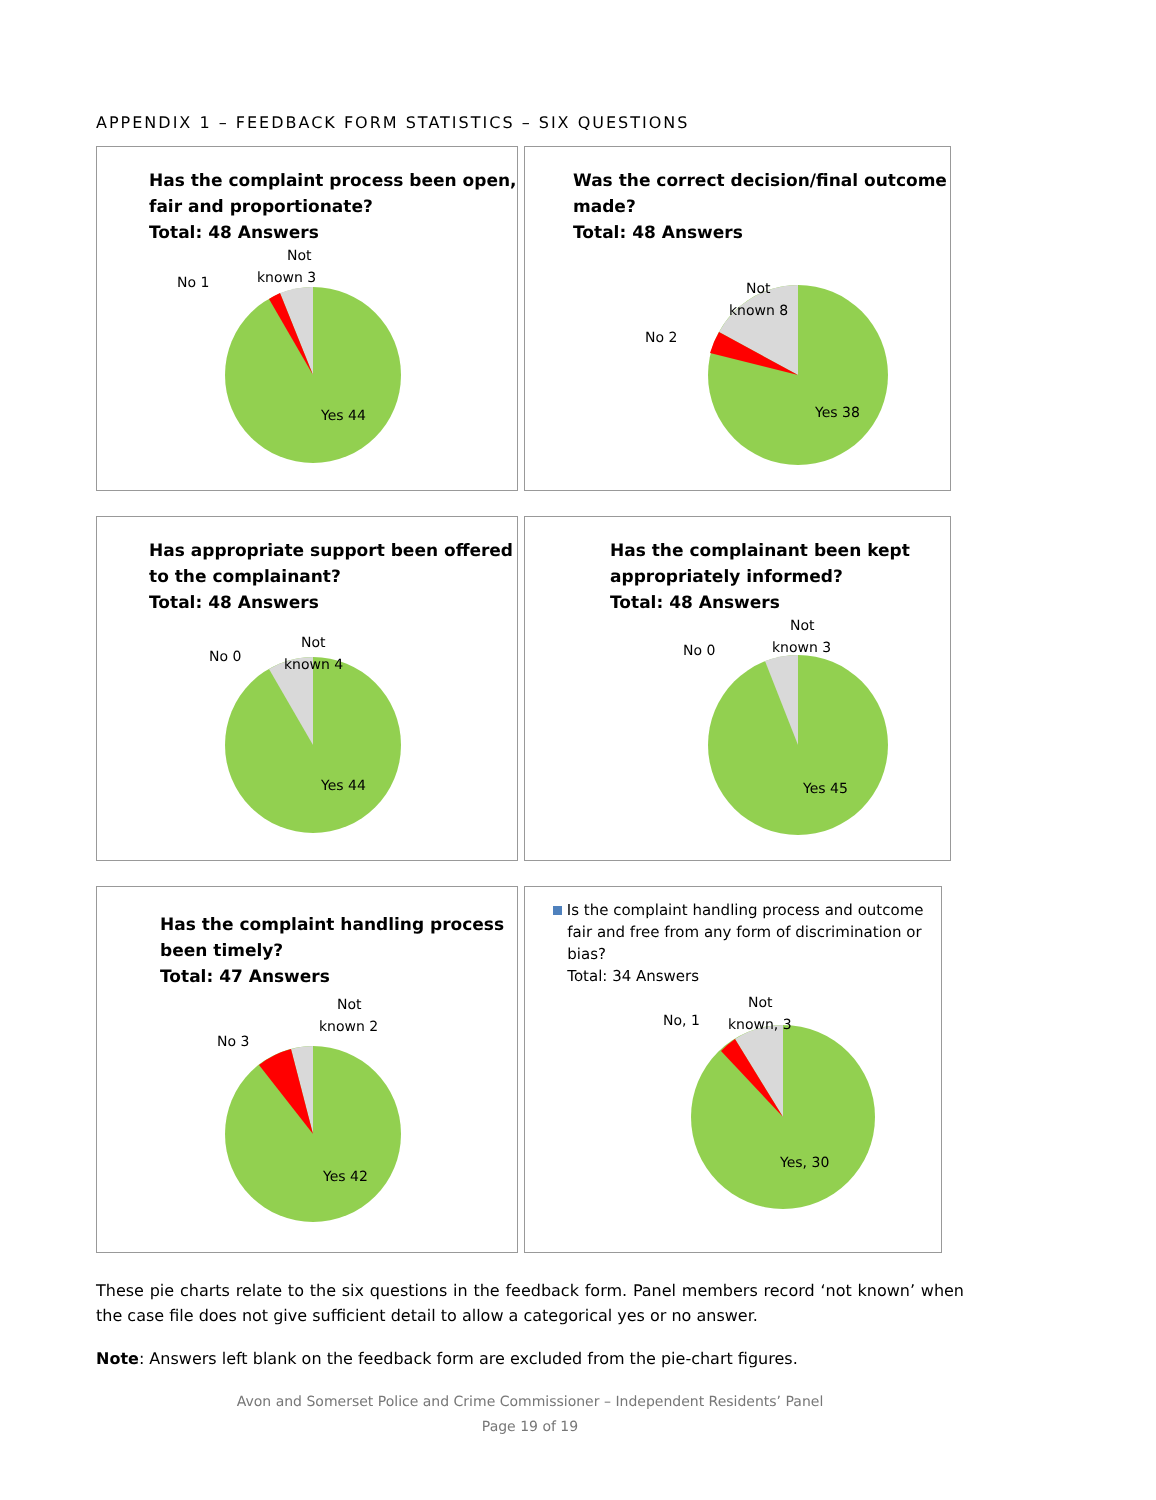APPENDIX 1 – FEEDBACK FORM STATISTICS – SIX QUESTIONS
Has the complaint process been open,
fair and proportionate?
Total: 48 Answers
Not
known 3
No 1
Yes 44
Was the correct decision/final outcome
made?
Total: 48 Answers
Not
known 8
No 2
Yes 38
Has appropriate support been offered
to the complainant?
Total: 48 Answers
Not
known 4
No 0
Yes 44
Has the complainant been kept
appropriately informed?
Total: 48 Answers
Not
known 3
No 0
Yes 45
Has the complaint handling process
been timely?
Total: 47 Answers
Not
known 2
No 3
Yes 42
Is the complaint handling process and outcome
fair and free from any form of discrimination or
bias?
Total: 34 Answers
Not
known, 3
No, 1
Yes, 30
These pie charts relate to the six questions in the feedback form. Panel members record ‘not known’ when the case file does not give sufficient detail to allow a categorical yes or no answer.
Note: Answers left blank on the feedback form are excluded from the pie-chart figures.
Avon and Somerset Police and Crime Commissioner – Independent Residents’ Panel
Page 19 of 19